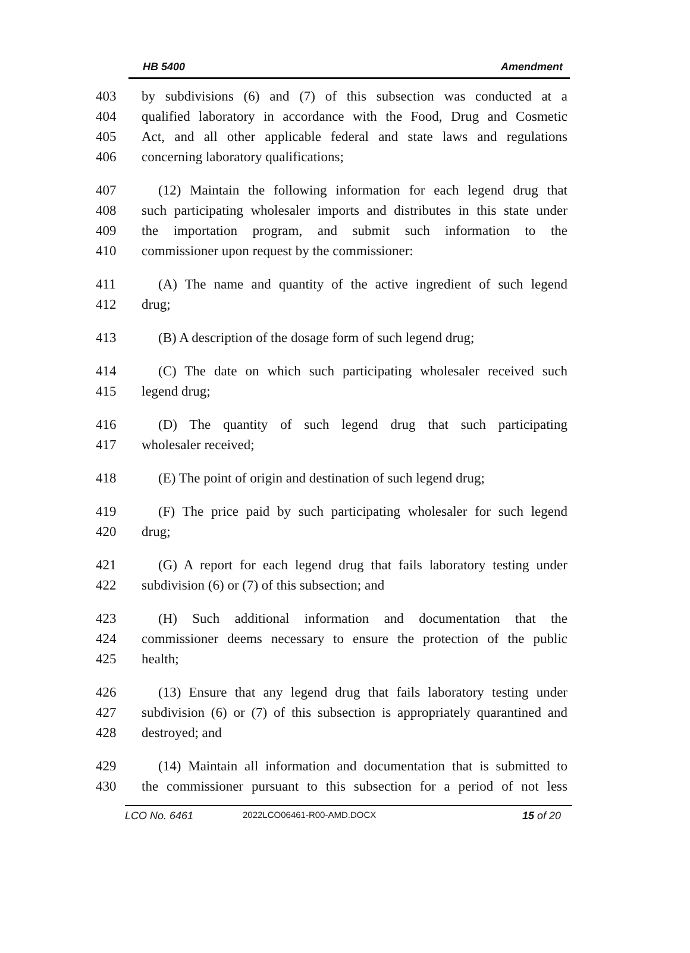HB 5400 Amendment
403 by subdivisions (6) and (7) of this subsection was conducted at a
404 qualified laboratory in accordance with the Food, Drug and Cosmetic
405 Act, and all other applicable federal and state laws and regulations
406 concerning laboratory qualifications;
407 (12) Maintain the following information for each legend drug that
408 such participating wholesaler imports and distributes in this state under
409 the importation program, and submit such information to the
410 commissioner upon request by the commissioner:
411 (A) The name and quantity of the active ingredient of such legend
412 drug;
413 (B) A description of the dosage form of such legend drug;
414 (C) The date on which such participating wholesaler received such
415 legend drug;
416 (D) The quantity of such legend drug that such participating
417 wholesaler received;
418 (E) The point of origin and destination of such legend drug;
419 (F) The price paid by such participating wholesaler for such legend
420 drug;
421 (G) A report for each legend drug that fails laboratory testing under
422 subdivision (6) or (7) of this subsection; and
423 (H) Such additional information and documentation that the
424 commissioner deems necessary to ensure the protection of the public
425 health;
426 (13) Ensure that any legend drug that fails laboratory testing under
427 subdivision (6) or (7) of this subsection is appropriately quarantined and
428 destroyed; and
429 (14) Maintain all information and documentation that is submitted to
430 the commissioner pursuant to this subsection for a period of not less
LCO No. 6461 2022LCO06461-R00-AMD.DOCX 15 of 20